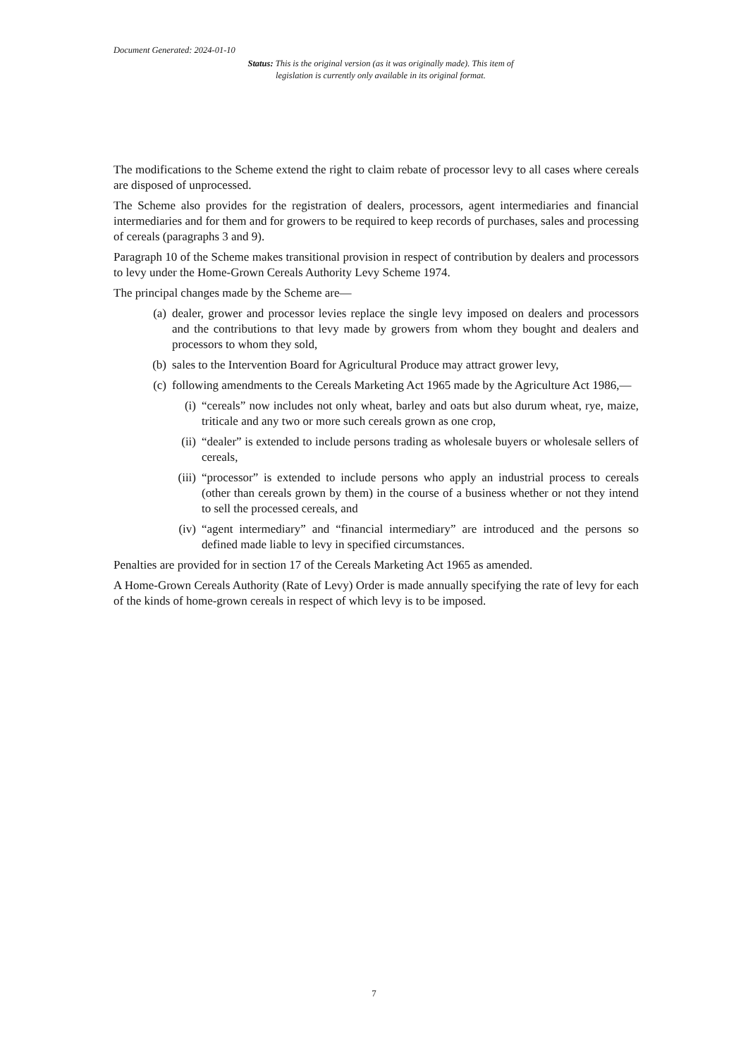Document Generated: 2024-01-10
Status: This is the original version (as it was originally made). This item of legislation is currently only available in its original format.
The modifications to the Scheme extend the right to claim rebate of processor levy to all cases where cereals are disposed of unprocessed.
The Scheme also provides for the registration of dealers, processors, agent intermediaries and financial intermediaries and for them and for growers to be required to keep records of purchases, sales and processing of cereals (paragraphs 3 and 9).
Paragraph 10 of the Scheme makes transitional provision in respect of contribution by dealers and processors to levy under the Home-Grown Cereals Authority Levy Scheme 1974.
The principal changes made by the Scheme are—
(a) dealer, grower and processor levies replace the single levy imposed on dealers and processors and the contributions to that levy made by growers from whom they bought and dealers and processors to whom they sold,
(b) sales to the Intervention Board for Agricultural Produce may attract grower levy,
(c) following amendments to the Cereals Marketing Act 1965 made by the Agriculture Act 1986,—
(i) “cereals” now includes not only wheat, barley and oats but also durum wheat, rye, maize, triticale and any two or more such cereals grown as one crop,
(ii) “dealer” is extended to include persons trading as wholesale buyers or wholesale sellers of cereals,
(iii) “processor” is extended to include persons who apply an industrial process to cereals (other than cereals grown by them) in the course of a business whether or not they intend to sell the processed cereals, and
(iv) “agent intermediary” and “financial intermediary” are introduced and the persons so defined made liable to levy in specified circumstances.
Penalties are provided for in section 17 of the Cereals Marketing Act 1965 as amended.
A Home-Grown Cereals Authority (Rate of Levy) Order is made annually specifying the rate of levy for each of the kinds of home-grown cereals in respect of which levy is to be imposed.
7